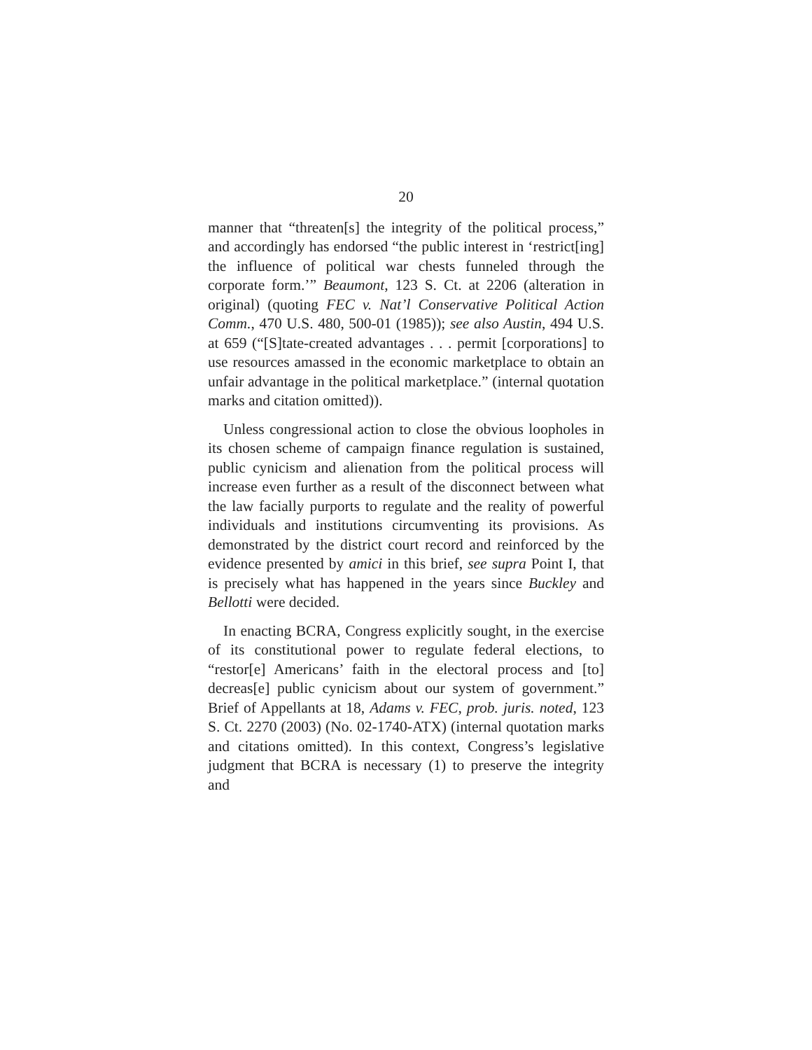20
manner that “threaten[s] the integrity of the political process,” and accordingly has endorsed “the public interest in ‘restrict[ing] the influence of political war chests funneled through the corporate form.’” Beaumont, 123 S. Ct. at 2206 (alteration in original) (quoting FEC v. Nat’l Conservative Political Action Comm., 470 U.S. 480, 500-01 (1985)); see also Austin, 494 U.S. at 659 (“[S]tate-created advantages . . . permit [corporations] to use resources amassed in the economic marketplace to obtain an unfair advantage in the political marketplace.” (internal quotation marks and citation omitted)).
Unless congressional action to close the obvious loopholes in its chosen scheme of campaign finance regulation is sustained, public cynicism and alienation from the political process will increase even further as a result of the disconnect between what the law facially purports to regulate and the reality of powerful individuals and institutions circumventing its provisions. As demonstrated by the district court record and reinforced by the evidence presented by amici in this brief, see supra Point I, that is precisely what has happened in the years since Buckley and Bellotti were decided.
In enacting BCRA, Congress explicitly sought, in the exercise of its constitutional power to regulate federal elections, to “restor[e] Americans’ faith in the electoral process and [to] decreas[e] public cynicism about our system of government.” Brief of Appellants at 18, Adams v. FEC, prob. juris. noted, 123 S. Ct. 2270 (2003) (No. 02-1740-ATX) (internal quotation marks and citations omitted). In this context, Congress’s legislative judgment that BCRA is necessary (1) to preserve the integrity and